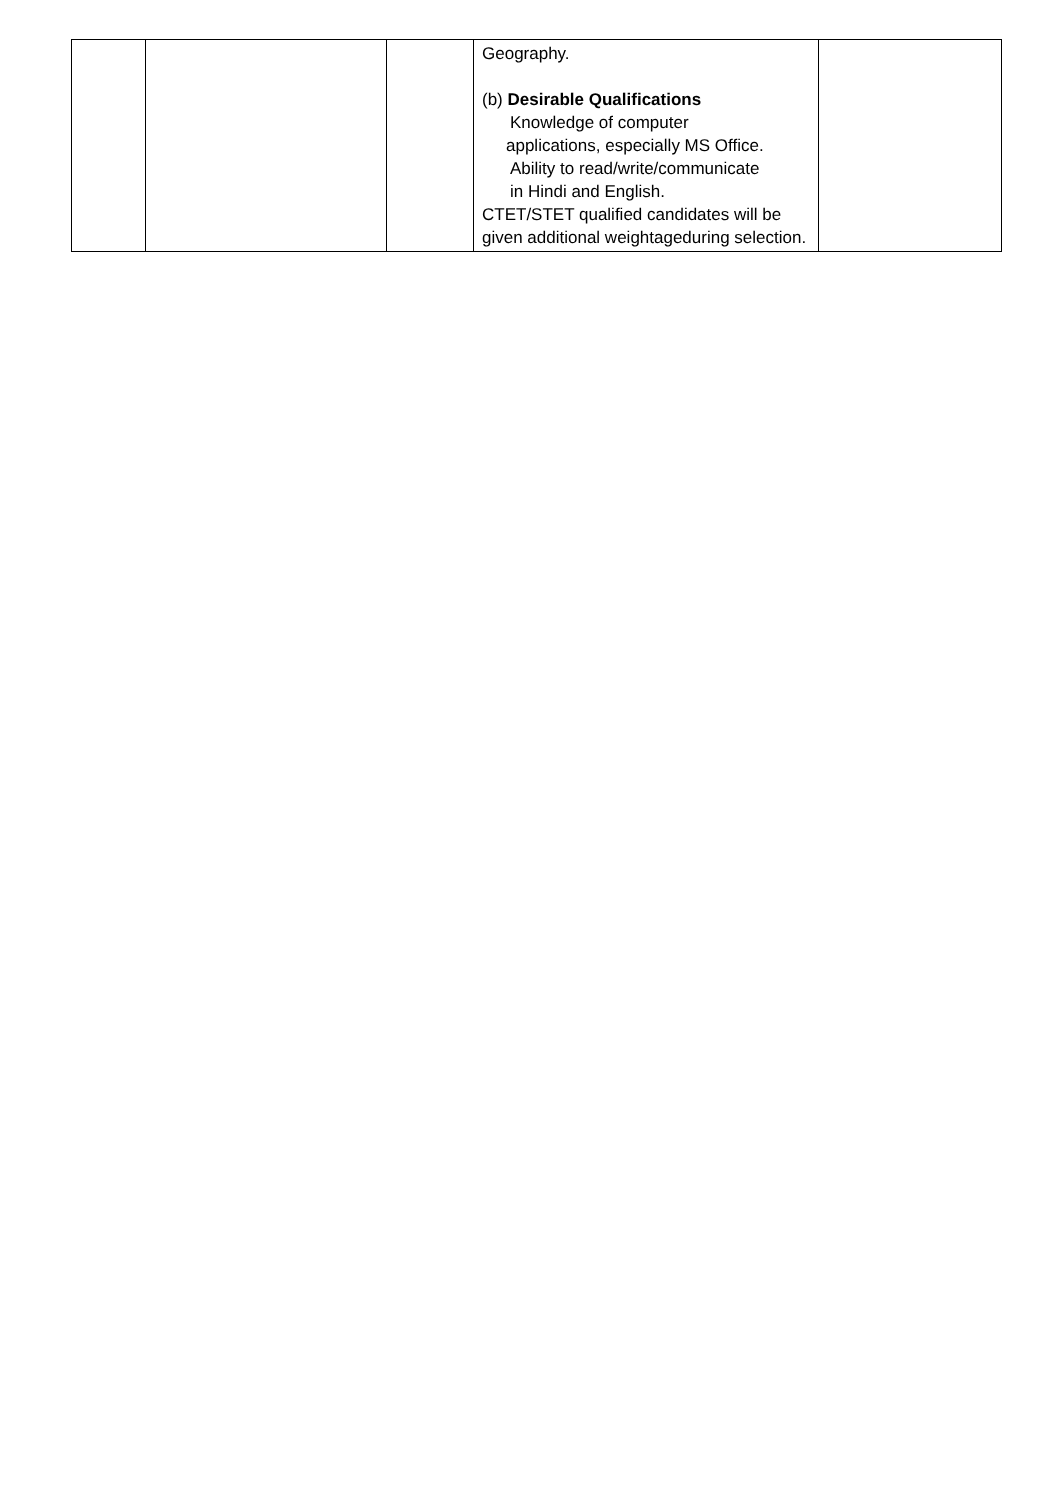| | | | Geography. (b) Desirable Qualifications Knowledge of computer applications, especially MS Office. Ability to read/write/communicate in Hindi and English. CTET/STET qualified candidates will be given additional weightageduring selection. | |